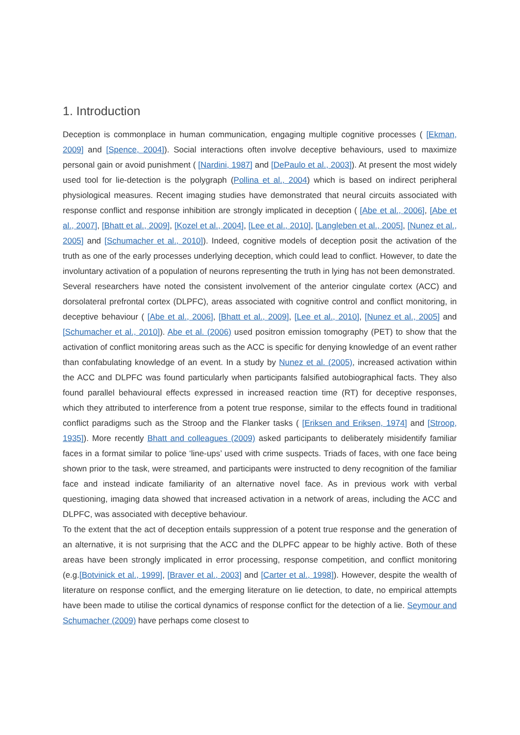1. Introduction
Deception is commonplace in human communication, engaging multiple cognitive processes ( [Ekman, 2009] and [Spence, 2004]). Social interactions often involve deceptive behaviours, used to maximize personal gain or avoid punishment ( [Nardini, 1987] and [DePaulo et al., 2003]). At present the most widely used tool for lie-detection is the polygraph (Pollina et al., 2004) which is based on indirect peripheral physiological measures. Recent imaging studies have demonstrated that neural circuits associated with response conflict and response inhibition are strongly implicated in deception ( [Abe et al., 2006], [Abe et al., 2007], [Bhatt et al., 2009], [Kozel et al., 2004], [Lee et al., 2010], [Langleben et al., 2005], [Nunez et al., 2005] and [Schumacher et al., 2010]). Indeed, cognitive models of deception posit the activation of the truth as one of the early processes underlying deception, which could lead to conflict. However, to date the involuntary activation of a population of neurons representing the truth in lying has not been demonstrated.
Several researchers have noted the consistent involvement of the anterior cingulate cortex (ACC) and dorsolateral prefrontal cortex (DLPFC), areas associated with cognitive control and conflict monitoring, in deceptive behaviour ( [Abe et al., 2006], [Bhatt et al., 2009], [Lee et al., 2010], [Nunez et al., 2005] and [Schumacher et al., 2010]). Abe et al. (2006) used positron emission tomography (PET) to show that the activation of conflict monitoring areas such as the ACC is specific for denying knowledge of an event rather than confabulating knowledge of an event. In a study by Nunez et al. (2005), increased activation within the ACC and DLPFC was found particularly when participants falsified autobiographical facts. They also found parallel behavioural effects expressed in increased reaction time (RT) for deceptive responses, which they attributed to interference from a potent true response, similar to the effects found in traditional conflict paradigms such as the Stroop and the Flanker tasks ( [Eriksen and Eriksen, 1974] and [Stroop, 1935]). More recently Bhatt and colleagues (2009) asked participants to deliberately misidentify familiar faces in a format similar to police ‘line-ups’ used with crime suspects. Triads of faces, with one face being shown prior to the task, were streamed, and participants were instructed to deny recognition of the familiar face and instead indicate familiarity of an alternative novel face. As in previous work with verbal questioning, imaging data showed that increased activation in a network of areas, including the ACC and DLPFC, was associated with deceptive behaviour.
To the extent that the act of deception entails suppression of a potent true response and the generation of an alternative, it is not surprising that the ACC and the DLPFC appear to be highly active. Both of these areas have been strongly implicated in error processing, response competition, and conflict monitoring (e.g.[Botvinick et al., 1999], [Braver et al., 2003] and [Carter et al., 1998]). However, despite the wealth of literature on response conflict, and the emerging literature on lie detection, to date, no empirical attempts have been made to utilise the cortical dynamics of response conflict for the detection of a lie. Seymour and Schumacher (2009) have perhaps come closest to